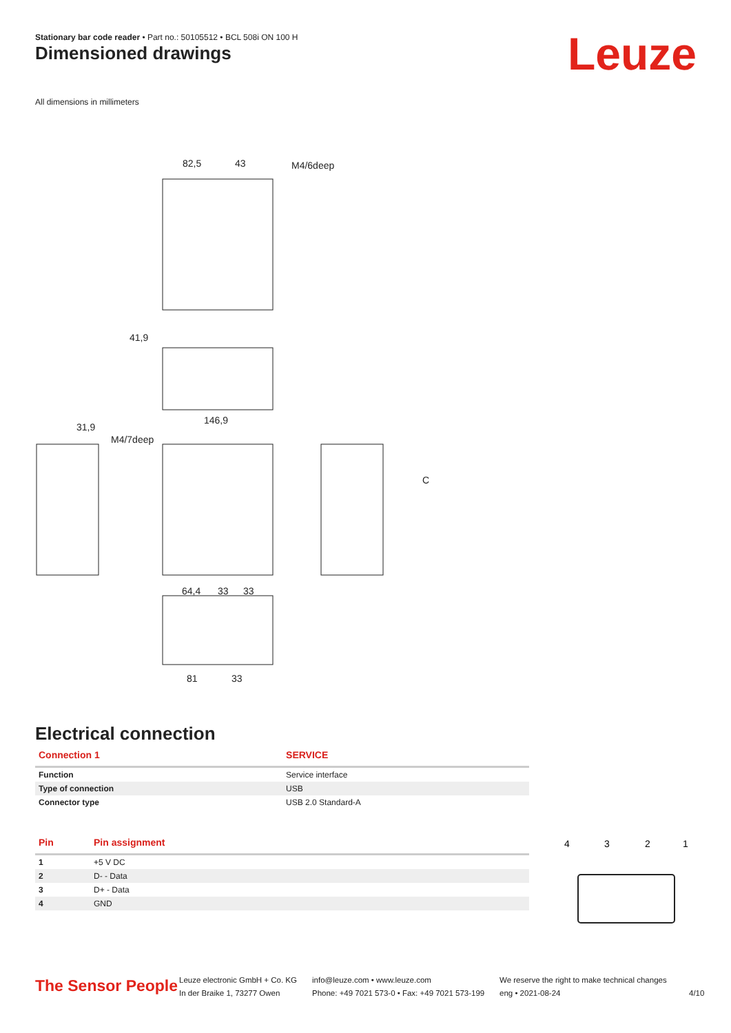Stationary bar code reader • Part no.: 50105512 • BCL 508i ON 100 H
Dimensioned drawings Leuze
All dimensions in millimeters
82,5
43
M4/6deep
41,9
146,9
31,9
M4/7deep
64,4
33
33
81
33
C
Electrical connection
| Connection 1 | SERVICE |
| --- | --- |
| Function | Service interface |
| Type of connection | USB |
| Connector type | USB 2.0 Standard-A |
| Pin | Pin assignment |
| --- | --- |
| 1 | +5 V DC |
| 2 | D- - Data |
| 3 | D+ - Data |
| 4 | GND |
4
3
2
1
The Sensor People
Leuze electronic GmbH + Co. KG
In der Braike 1, 73277 Owen
info@leuze.com • www.leuze.com
Phone: +49 7021 573-0 • Fax: +49 7021 573-199
We reserve the right to make technical changes
eng • 2021-08-24
4/10